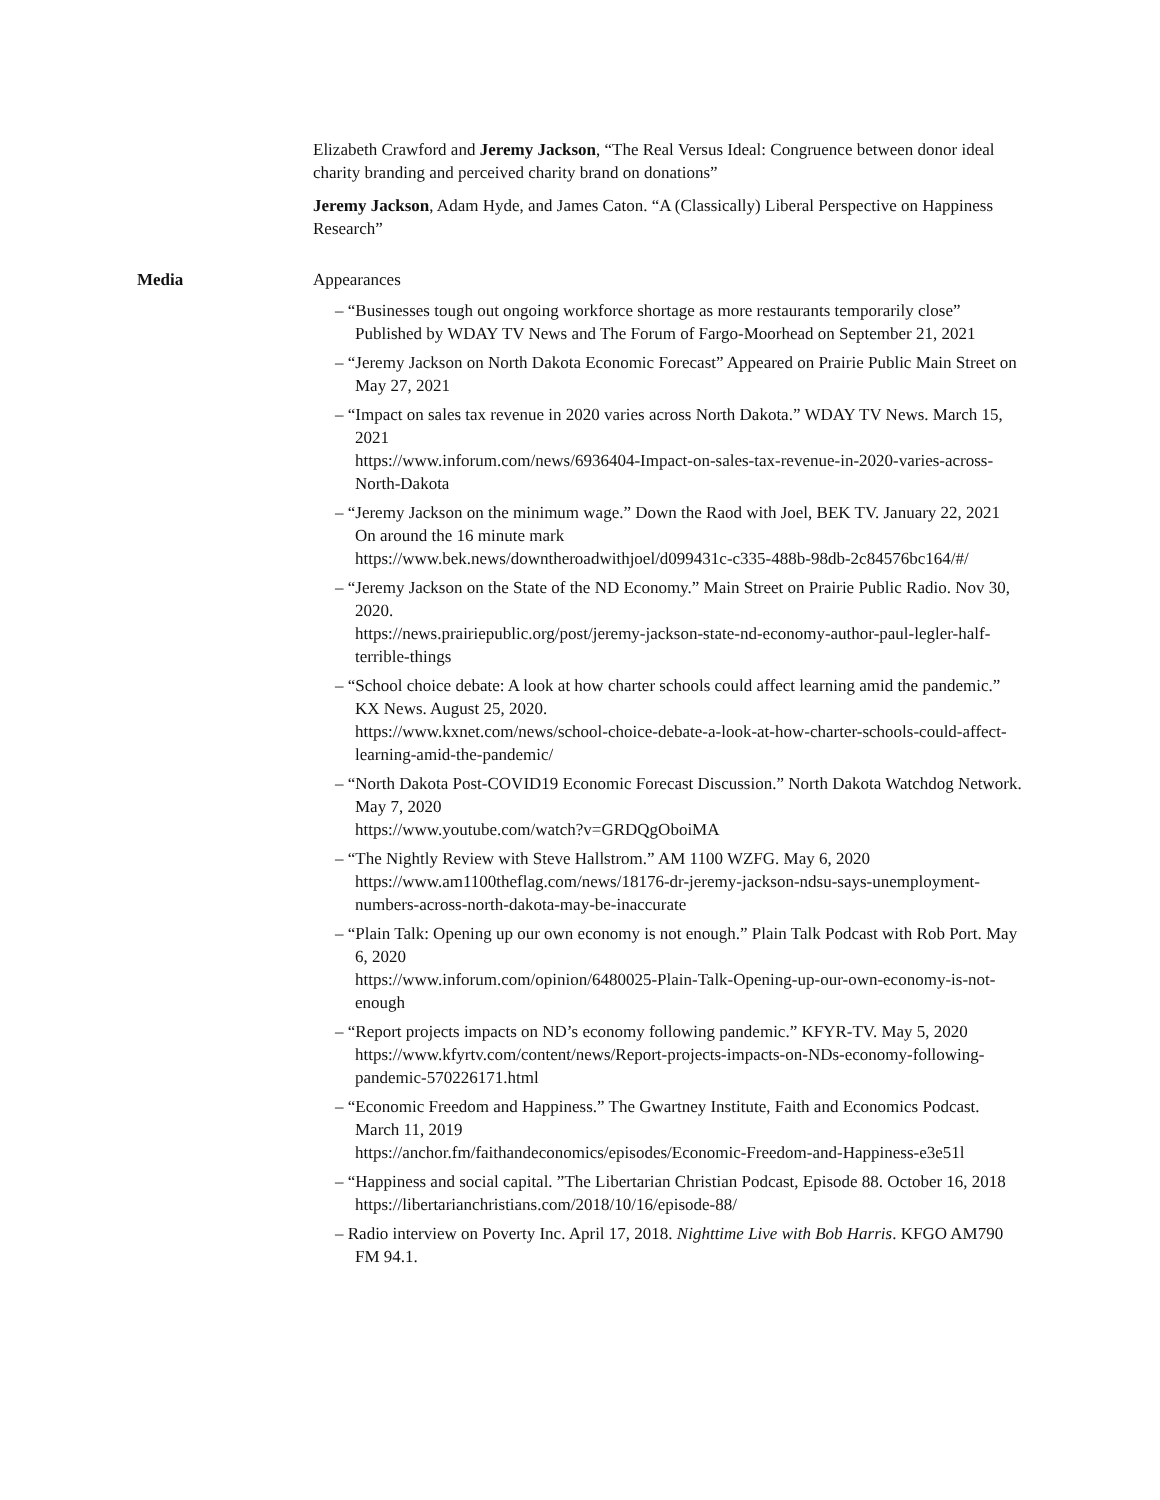Elizabeth Crawford and Jeremy Jackson, “The Real Versus Ideal: Congruence between donor ideal charity branding and perceived charity brand on donations”
Jeremy Jackson, Adam Hyde, and James Caton. “A (Classically) Liberal Perspective on Happiness Research”
Media Appearances
– “Businesses tough out ongoing workforce shortage as more restaurants temporarily close” Published by WDAY TV News and The Forum of Fargo-Moorhead on September 21, 2021
– “Jeremy Jackson on North Dakota Economic Forecast” Appeared on Prairie Public Main Street on May 27, 2021
– “Impact on sales tax revenue in 2020 varies across North Dakota.” WDAY TV News. March 15, 2021
https://www.inforum.com/news/6936404-Impact-on-sales-tax-revenue-in-2020-varies-across-North-Dakota
– “Jeremy Jackson on the minimum wage.” Down the Raod with Joel, BEK TV. January 22, 2021
On around the 16 minute mark
https://www.bek.news/downtheroadwithjoel/d099431c-c335-488b-98db-2c84576bc164/#/
– “Jeremy Jackson on the State of the ND Economy.” Main Street on Prairie Public Radio. Nov 30, 2020.
https://news.prairiepublic.org/post/jeremy-jackson-state-nd-economy-author-paul-legler-half-terrible-things
– “School choice debate: A look at how charter schools could affect learning amid the pandemic.” KX News. August 25, 2020.
https://www.kxnet.com/news/school-choice-debate-a-look-at-how-charter-schools-could-affect-learning-amid-the-pandemic/
– “North Dakota Post-COVID19 Economic Forecast Discussion.” North Dakota Watchdog Network. May 7, 2020
https://www.youtube.com/watch?v=GRDQgOboiMA
– “The Nightly Review with Steve Hallstrom.” AM 1100 WZFG. May 6, 2020
https://www.am1100theflag.com/news/18176-dr-jeremy-jackson-ndsu-says-unemployment-
numbers-across-north-dakota-may-be-inaccurate
– “Plain Talk: Opening up our own economy is not enough.” Plain Talk Podcast with Rob Port. May 6, 2020
https://www.inforum.com/opinion/6480025-Plain-Talk-Opening-up-our-own-economy-is-not-enough
– “Report projects impacts on ND’s economy following pandemic.” KFYR-TV. May 5, 2020
https://www.kfyrtv.com/content/news/Report-projects-impacts-on-NDs-economy-following-pandemic-570226171.html
– “Economic Freedom and Happiness.” The Gwartney Institute, Faith and Economics Podcast. March 11, 2019
https://anchor.fm/faithandeconomics/episodes/Economic-Freedom-and-Happiness-e3e51l
– “Happiness and social capital. ”The Libertarian Christian Podcast, Episode 88. October 16, 2018
https://libertarianchristians.com/2018/10/16/episode-88/
– Radio interview on Poverty Inc. April 17, 2018. Nighttime Live with Bob Harris. KFGO AM790 FM 94.1.